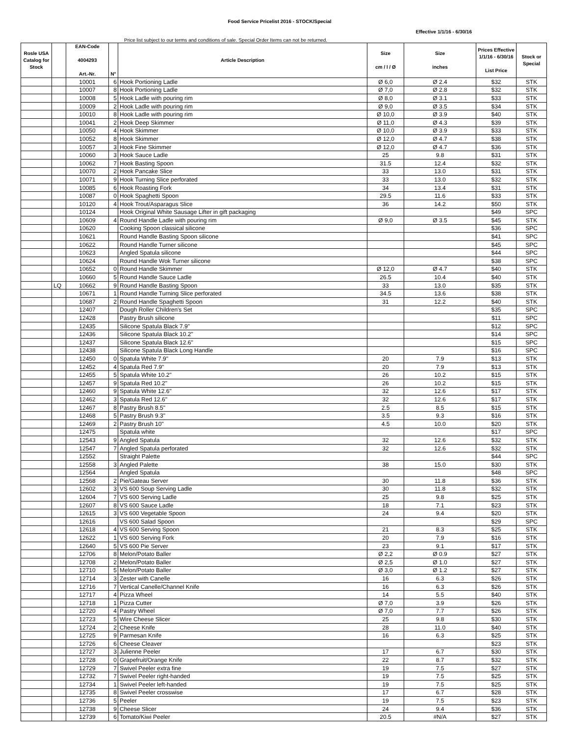Food Service Pricelist 2016 - STOCK/Special
Effective 1/1/16 - 6/30/16
Price list subject to our terms and conditions of sale. Special Order Items can not be returned.
| Rosle USA Catalog for Stock | | EAN-Code 4004293 Art.-Nr. | N° | Article Description | Size cm / l / Ø | Size inches | Prices Effective 1/1/16 - 6/30/16 List Price | Stock or Special |
| --- | --- | --- | --- | --- | --- | --- | --- | --- |
| | | 10001 | 6 | Hook Portioning Ladle | Ø 6,0 | Ø 2.4 | $32 | STK |
| | | 10007 | 8 | Hook Portioning Ladle | Ø 7,0 | Ø 2.8 | $32 | STK |
| | | 10008 | 5 | Hook Ladle with pouring rim | Ø 8,0 | Ø 3.1 | $33 | STK |
| | | 10009 | 2 | Hook Ladle with pouring rim | Ø 9,0 | Ø 3.5 | $34 | STK |
| | | 10010 | 8 | Hook Ladle with pouring rim | Ø 10,0 | Ø 3.9 | $40 | STK |
| | | 10041 | 2 | Hook Deep Skimmer | Ø 11,0 | Ø 4.3 | $39 | STK |
| | | 10050 | 4 | Hook Skimmer | Ø 10,0 | Ø 3.9 | $33 | STK |
| | | 10052 | 8 | Hook Skimmer | Ø 12,0 | Ø 4.7 | $38 | STK |
| | | 10057 | 3 | Hook Fine Skimmer | Ø 12,0 | Ø 4.7 | $36 | STK |
| | | 10060 | 3 | Hook Sauce Ladle | 25 | 9.8 | $31 | STK |
| | | 10062 | 7 | Hook Basting Spoon | 31.5 | 12.4 | $32 | STK |
| | | 10070 | 2 | Hook Pancake Slice | 33 | 13.0 | $31 | STK |
| | | 10071 | 9 | Hook Turning Slice perforated | 33 | 13.0 | $32 | STK |
| | | 10085 | 6 | Hook Roasting Fork | 34 | 13.4 | $31 | STK |
| | | 10087 | 0 | Hook Spaghetti Spoon | 29.5 | 11.6 | $33 | STK |
| | | 10120 | 4 | Hook Trout/Asparagus Slice | 36 | 14.2 | $50 | STK |
| | | 10124 | | Hook Original White Sausage Lifter in gift packaging | | | $49 | SPC |
| | | 10609 | 4 | Round Handle Ladle with pouring rim | Ø 9,0 | Ø 3.5 | $45 | STK |
| | | 10620 | | Cooking Spoon classical silicone | | | $36 | SPC |
| | | 10621 | | Round Handle Basting Spoon silicone | | | $41 | SPC |
| | | 10622 | | Round Handle Turner silicone | | | $45 | SPC |
| | | 10623 | | Angled Spatula silicone | | | $44 | SPC |
| | | 10624 | | Round Handle Wok Turner silicone | | | $38 | SPC |
| | | 10652 | 0 | Round Handle Skimmer | Ø 12,0 | Ø 4.7 | $40 | STK |
| | | 10660 | 5 | Round Handle Sauce Ladle | 26.5 | 10.4 | $40 | STK |
| | LQ | 10662 | 9 | Round Handle Basting Spoon | 33 | 13.0 | $35 | STK |
| | | 10671 | 1 | Round Handle Turning Slice perforated | 34.5 | 13.6 | $38 | STK |
| | | 10687 | 2 | Round Handle Spaghetti Spoon | 31 | 12.2 | $40 | STK |
| | | 12407 | | Dough Roller Children's Set | | | $35 | SPC |
| | | 12428 | | Pastry Brush silicone | | | $11 | SPC |
| | | 12435 | | Silicone Spatula Black 7.9" | | | $12 | SPC |
| | | 12436 | | Silicone Spatula Black 10.2" | | | $14 | SPC |
| | | 12437 | | Silicone Spatula Black 12.6" | | | $15 | SPC |
| | | 12438 | | Silicone Spatula Black Long Handle | | | $16 | SPC |
| | | 12450 | 0 | Spatula White 7.9" | 20 | 7.9 | $13 | STK |
| | | 12452 | 4 | Spatula Red 7.9" | 20 | 7.9 | $13 | STK |
| | | 12455 | 5 | Spatula White 10.2" | 26 | 10.2 | $15 | STK |
| | | 12457 | 9 | Spatula Red 10.2" | 26 | 10.2 | $15 | STK |
| | | 12460 | 9 | Spatula White 12.6" | 32 | 12.6 | $17 | STK |
| | | 12462 | 3 | Spatula Red 12.6" | 32 | 12.6 | $17 | STK |
| | | 12467 | 8 | Pastry Brush 8.5" | 2.5 | 8.5 | $15 | STK |
| | | 12468 | 5 | Pastry Brush 9.3" | 3.5 | 9.3 | $16 | STK |
| | | 12469 | 2 | Pastry Brush 10" | 4.5 | 10.0 | $20 | STK |
| | | 12475 | | Spatula white | | | $17 | SPC |
| | | 12543 | 9 | Angled Spatula | 32 | 12.6 | $32 | STK |
| | | 12547 | 7 | Angled Spatula perforated | 32 | 12.6 | $32 | STK |
| | | 12552 | | Straight Palette | | | $44 | SPC |
| | | 12558 | 3 | Angled Palette | 38 | 15.0 | $30 | STK |
| | | 12564 | | Angled Spatula | | | $48 | SPC |
| | | 12568 | 2 | Pie/Gateau Server | 30 | 11.8 | $36 | STK |
| | | 12602 | 3 | VS 600 Soup Serving Ladle | 30 | 11.8 | $32 | STK |
| | | 12604 | 7 | VS 600 Serving Ladle | 25 | 9.8 | $25 | STK |
| | | 12607 | 8 | VS 600 Sauce Ladle | 18 | 7.1 | $23 | STK |
| | | 12615 | 3 | VS 600 Vegetable Spoon | 24 | 9.4 | $20 | STK |
| | | 12616 | | VS 600 Salad Spoon | | | $29 | SPC |
| | | 12618 | 4 | VS 600 Serving Spoon | 21 | 8.3 | $25 | STK |
| | | 12622 | 1 | VS 600 Serving Fork | 20 | 7.9 | $16 | STK |
| | | 12640 | 5 | VS 600 Pie Server | 23 | 9.1 | $17 | STK |
| | | 12706 | 8 | Melon/Potato Baller | Ø 2,2 | Ø 0.9 | $27 | STK |
| | | 12708 | 2 | Melon/Potato Baller | Ø 2,5 | Ø 1.0 | $27 | STK |
| | | 12710 | 5 | Melon/Potato Baller | Ø 3,0 | Ø 1.2 | $27 | STK |
| | | 12714 | 3 | Zester with Canelle | 16 | 6.3 | $26 | STK |
| | | 12716 | 7 | Vertical Canelle/Channel Knife | 16 | 6.3 | $26 | STK |
| | | 12717 | 4 | Pizza Wheel | 14 | 5.5 | $40 | STK |
| | | 12718 | 1 | Pizza Cutter | Ø 7,0 | 3.9 | $26 | STK |
| | | 12720 | 4 | Pastry Wheel | Ø 7,0 | 7.7 | $26 | STK |
| | | 12723 | 5 | Wire Cheese Slicer | 25 | 9.8 | $30 | STK |
| | | 12724 | 2 | Cheese Knife | 28 | 11.0 | $40 | STK |
| | | 12725 | 9 | Parmesan Knife | 16 | 6.3 | $25 | STK |
| | | 12726 | 6 | Cheese Cleaver | | | $23 | STK |
| | | 12727 | 3 | Julienne Peeler | 17 | 6.7 | $30 | STK |
| | | 12728 | 0 | Grapefruit/Orange Knife | 22 | 8.7 | $32 | STK |
| | | 12729 | 7 | Swivel Peeler extra fine | 19 | 7.5 | $27 | STK |
| | | 12732 | 7 | Swivel Peeler right-handed | 19 | 7.5 | $25 | STK |
| | | 12734 | 1 | Swivel Peeler left-handed | 19 | 7.5 | $25 | STK |
| | | 12735 | 8 | Swivel Peeler crosswise | 17 | 6.7 | $28 | STK |
| | | 12736 | 5 | Peeler | 19 | 7.5 | $23 | STK |
| | | 12738 | 9 | Cheese Slicer | 24 | 9.4 | $36 | STK |
| | | 12739 | 6 | Tomato/Kiwi Peeler | 20.5 | #N/A | $27 | STK |